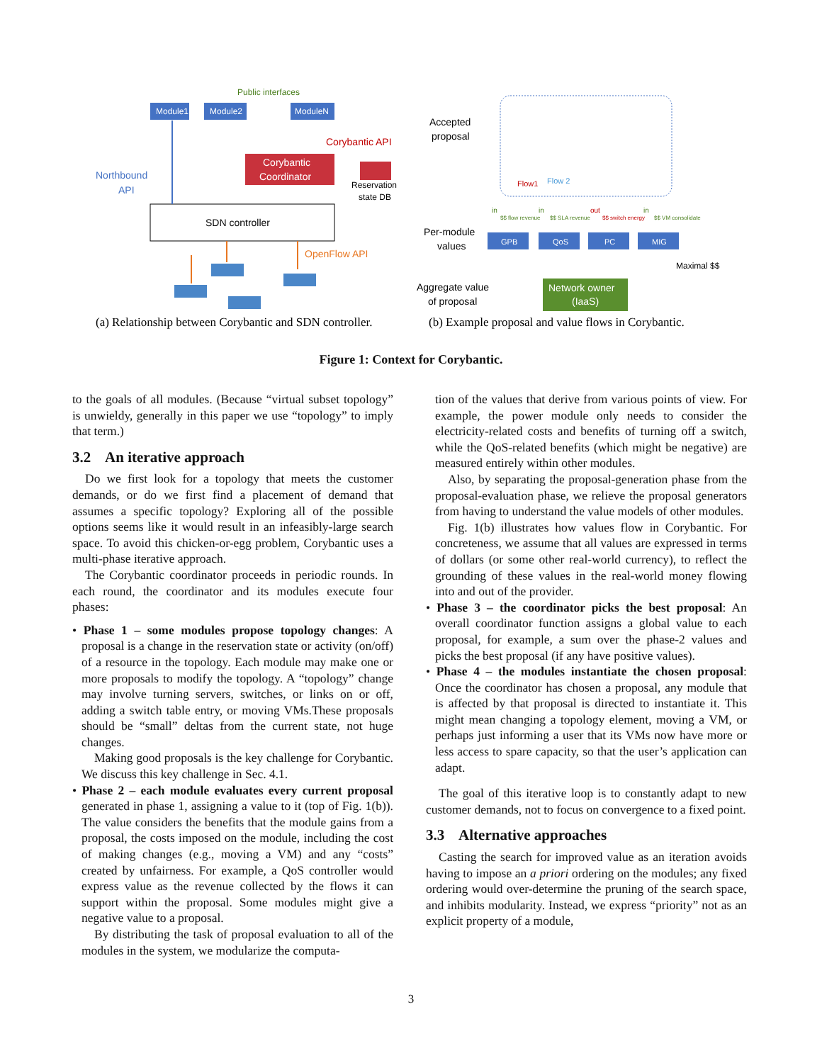Public interfaces
Module1
Module2
ModuleN
Northbound
API
Corybantic API
Corybantic
Coordinator
Reservation
state DB
SDN controller
OpenFlow API
(a) Relationship between Corybantic and SDN controller.
Accepted
proposal
Flow1
Flow 2
Per-module
values
GPB
QoS
PC
MIG
in
$$ flow revenue
in
$$ SLA revenue
out
$$ switch energy
in
$$ VM consolidate
Maximal $$
Aggregate value
of proposal
Network owner
(IaaS)
(b) Example proposal and value flows in Corybantic.
Figure 1: Context for Corybantic.
to the goals of all modules. (Because “virtual subset topology” is unwieldy, generally in this paper we use “topology” to imply that term.)
3.2 An iterative approach
Do we first look for a topology that meets the customer demands, or do we first find a placement of demand that assumes a specific topology? Exploring all of the possible options seems like it would result in an infeasibly-large search space. To avoid this chicken-or-egg problem, Corybantic uses a multi-phase iterative approach.
The Corybantic coordinator proceeds in periodic rounds. In each round, the coordinator and its modules execute four phases:
• Phase 1 – some modules propose topology changes: A proposal is a change in the reservation state or activity (on/off) of a resource in the topology. Each module may make one or more proposals to modify the topology. A “topology” change may involve turning servers, switches, or links on or off, adding a switch table entry, or moving VMs.These proposals should be “small” deltas from the current state, not huge changes.
Making good proposals is the key challenge for Corybantic. We discuss this key challenge in Sec. 4.1.
• Phase 2 – each module evaluates every current proposal generated in phase 1, assigning a value to it (top of Fig. 1(b)). The value considers the benefits that the module gains from a proposal, the costs imposed on the module, including the cost of making changes (e.g., moving a VM) and any “costs” created by unfairness. For example, a QoS controller would express value as the revenue collected by the flows it can support within the proposal. Some modules might give a negative value to a proposal.
By distributing the task of proposal evaluation to all of the modules in the system, we modularize the computa-
tion of the values that derive from various points of view. For example, the power module only needs to consider the electricity-related costs and benefits of turning off a switch, while the QoS-related benefits (which might be negative) are measured entirely within other modules.
Also, by separating the proposal-generation phase from the proposal-evaluation phase, we relieve the proposal generators from having to understand the value models of other modules.
Fig. 1(b) illustrates how values flow in Corybantic. For concreteness, we assume that all values are expressed in terms of dollars (or some other real-world currency), to reflect the grounding of these values in the real-world money flowing into and out of the provider.
• Phase 3 – the coordinator picks the best proposal: An overall coordinator function assigns a global value to each proposal, for example, a sum over the phase-2 values and picks the best proposal (if any have positive values).
• Phase 4 – the modules instantiate the chosen proposal: Once the coordinator has chosen a proposal, any module that is affected by that proposal is directed to instantiate it. This might mean changing a topology element, moving a VM, or perhaps just informing a user that its VMs now have more or less access to spare capacity, so that the user’s application can adapt.
The goal of this iterative loop is to constantly adapt to new customer demands, not to focus on convergence to a fixed point.
3.3 Alternative approaches
Casting the search for improved value as an iteration avoids having to impose an a priori ordering on the modules; any fixed ordering would over-determine the pruning of the search space, and inhibits modularity. Instead, we express “priority” not as an explicit property of a module,
3